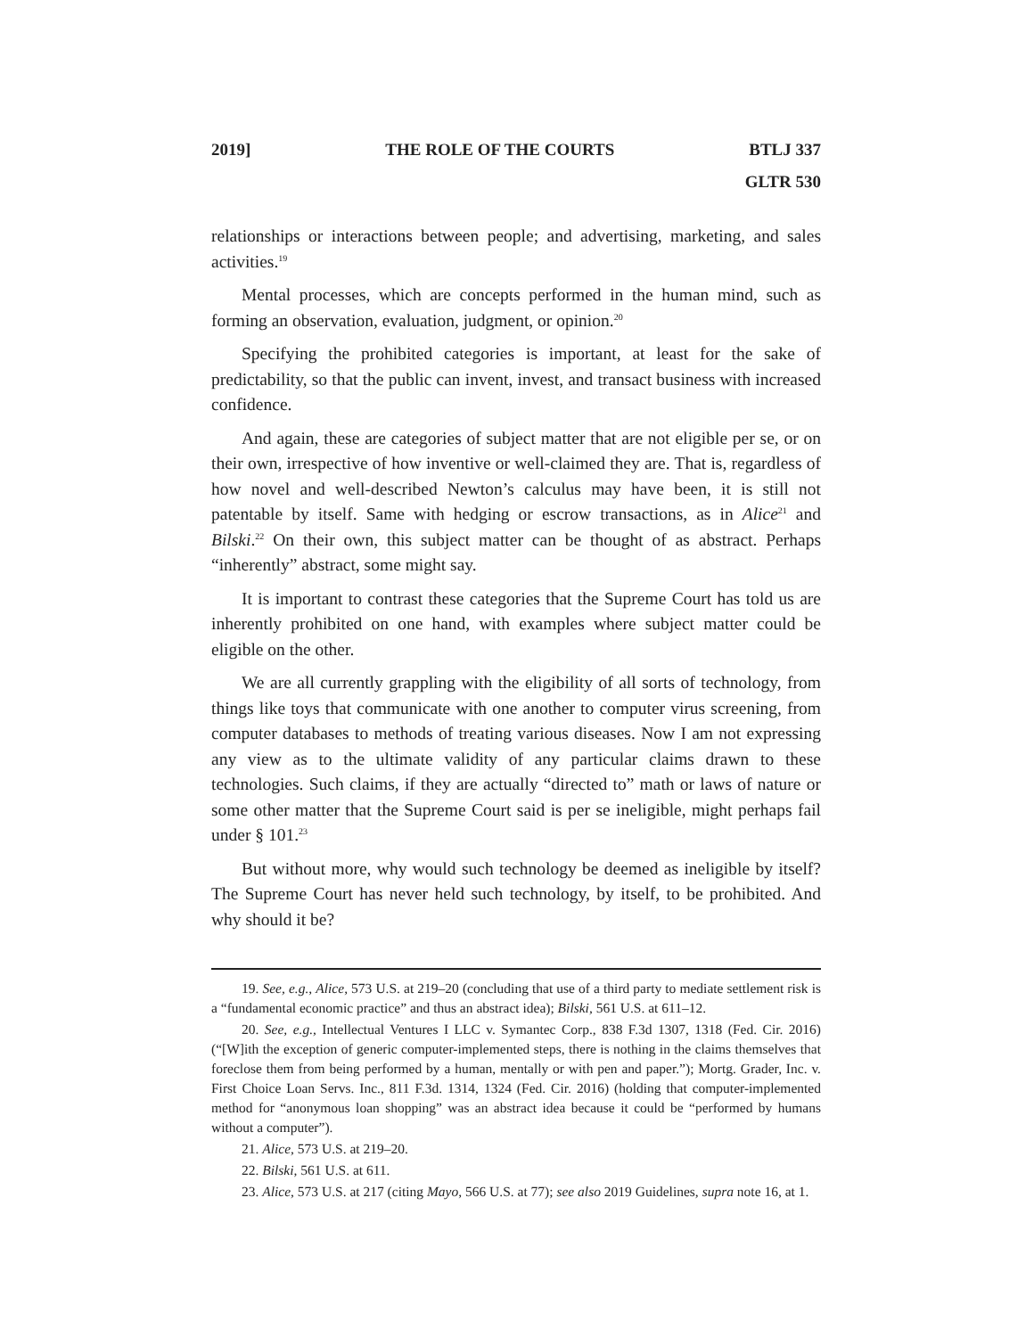2019] THE ROLE OF THE COURTS BTLJ 337
GLTR 530
relationships or interactions between people; and advertising, marketing, and sales activities.<sup>19</sup>
Mental processes, which are concepts performed in the human mind, such as forming an observation, evaluation, judgment, or opinion.<sup>20</sup>
Specifying the prohibited categories is important, at least for the sake of predictability, so that the public can invent, invest, and transact business with increased confidence.
And again, these are categories of subject matter that are not eligible per se, or on their own, irrespective of how inventive or well-claimed they are. That is, regardless of how novel and well-described Newton’s calculus may have been, it is still not patentable by itself. Same with hedging or escrow transactions, as in Alice<sup>21</sup> and Bilski.<sup>22</sup> On their own, this subject matter can be thought of as abstract. Perhaps “inherently” abstract, some might say.
It is important to contrast these categories that the Supreme Court has told us are inherently prohibited on one hand, with examples where subject matter could be eligible on the other.
We are all currently grappling with the eligibility of all sorts of technology, from things like toys that communicate with one another to computer virus screening, from computer databases to methods of treating various diseases. Now I am not expressing any view as to the ultimate validity of any particular claims drawn to these technologies. Such claims, if they are actually “directed to” math or laws of nature or some other matter that the Supreme Court said is per se ineligible, might perhaps fail under § 101.<sup>23</sup>
But without more, why would such technology be deemed as ineligible by itself? The Supreme Court has never held such technology, by itself, to be prohibited. And why should it be?
19. See, e.g., Alice, 573 U.S. at 219–20 (concluding that use of a third party to mediate settlement risk is a “fundamental economic practice” and thus an abstract idea); Bilski, 561 U.S. at 611–12.
20. See, e.g., Intellectual Ventures I LLC v. Symantec Corp., 838 F.3d 1307, 1318 (Fed. Cir. 2016) (“[W]ith the exception of generic computer-implemented steps, there is nothing in the claims themselves that foreclose them from being performed by a human, mentally or with pen and paper.”); Mortg. Grader, Inc. v. First Choice Loan Servs. Inc., 811 F.3d. 1314, 1324 (Fed. Cir. 2016) (holding that computer-implemented method for “anonymous loan shopping” was an abstract idea because it could be “performed by humans without a computer”).
21. Alice, 573 U.S. at 219–20.
22. Bilski, 561 U.S. at 611.
23. Alice, 573 U.S. at 217 (citing Mayo, 566 U.S. at 77); see also 2019 Guidelines, supra note 16, at 1.